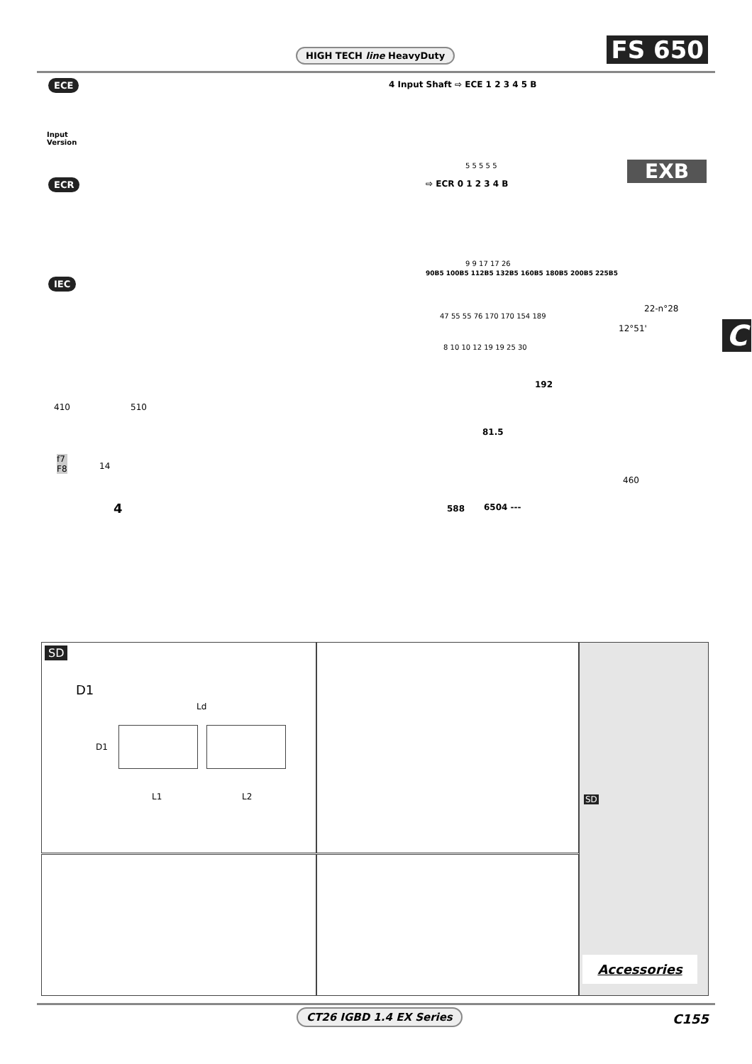HIGH TECH line HeavyDuty FS 650
ECE
Input
Version
ECR
IEC
4 Input Shaft ⇨ ECE 1 2 3 4 5 B
⇨ ECR 0 1 2 3 4 B
EXB
90B5 100B5 112B5 132B5 160B5 180B5 200B5 225B5
47 55 55 76 170 170 154 189
8 10 10 12 19 19 25 30
5 5 5 5 5
9 9 17 17 26
22-n°28
12°51' C
410 510
f7
F8
14
192
81.5
460
4 588 6504 ---
SD
D1
Ld
D1
L1 L2
SD
Accessories
CT26 IGBD 1.4 EX Series C155